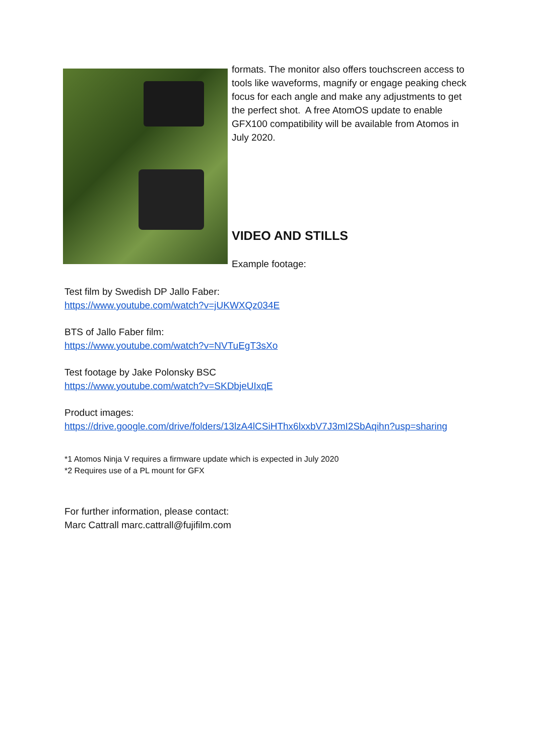formats. The monitor also offers touchscreen access to tools like waveforms, magnify or engage peaking check focus for each angle and make any adjustments to get the perfect shot. A free AtomOS update to enable GFX100 compatibility will be available from Atomos in July 2020.
VIDEO AND STILLS
Example footage:
Test film by Swedish DP Jallo Faber:
https://www.youtube.com/watch?v=jUKWXQz034E
BTS of Jallo Faber film:
https://www.youtube.com/watch?v=NVTuEgT3sXo
Test footage by Jake Polonsky BSC
https://www.youtube.com/watch?v=SKDbjeUIxqE
Product images:
https://drive.google.com/drive/folders/13lzA4lCSiHThx6lxxbV7J3mI2SbAqihn?usp=sharing
*1 Atomos Ninja V requires a firmware update which is expected in July 2020
*2 Requires use of a PL mount for GFX
For further information, please contact:
Marc Cattrall marc.cattrall@fujifilm.com